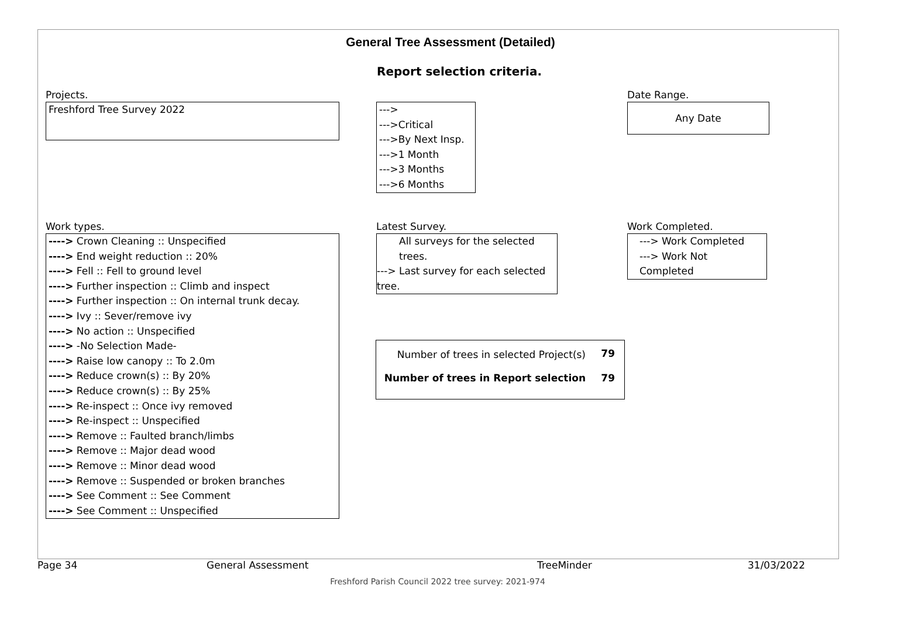General Tree Assessment (Detailed)
Report selection criteria.
Projects.
Freshford Tree Survey 2022
--->
--->Critical
--->By Next Insp.
--->1 Month
--->3 Months
--->6 Months
Date Range.
Any Date
Work types.
----> Crown Cleaning :: Unspecified
----> End weight reduction :: 20%
----> Fell :: Fell to ground level
----> Further inspection :: Climb and inspect
----> Further inspection :: On internal trunk decay.
----> Ivy :: Sever/remove ivy
----> No action :: Unspecified
----> -No Selection Made-
----> Raise low canopy :: To 2.0m
----> Reduce crown(s) :: By 20%
----> Reduce crown(s) :: By 25%
----> Re-inspect :: Once ivy removed
----> Re-inspect :: Unspecified
----> Remove :: Faulted branch/limbs
----> Remove :: Major dead wood
----> Remove :: Minor dead wood
----> Remove :: Suspended or broken branches
----> See Comment :: See Comment
----> See Comment :: Unspecified
Latest Survey.
All surveys for the selected trees.
---> Last survey for each selected tree.
Work Completed.
---> Work Completed
---> Work Not Completed
Number of trees in selected Project(s)
79
Number of trees in Report selection
79
Page 34 General Assessment TreeMinder 31/03/2022
Freshford Parish Council 2022 tree survey: 2021-974